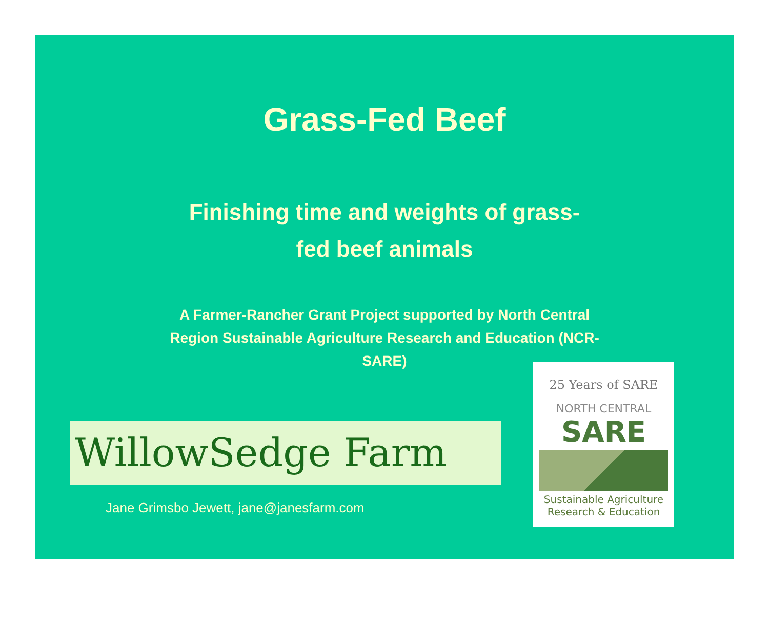Grass-Fed Beef
Finishing time and weights of grass-fed beef animals
A Farmer-Rancher Grant Project supported by North Central Region Sustainable Agriculture Research and Education (NCR-SARE)
WillowSedge Farm
Jane Grimsbo Jewett, jane@janesfarm.com
25 Years of SARE
NORTH CENTRAL
SARE
Sustainable Agriculture Research & Education